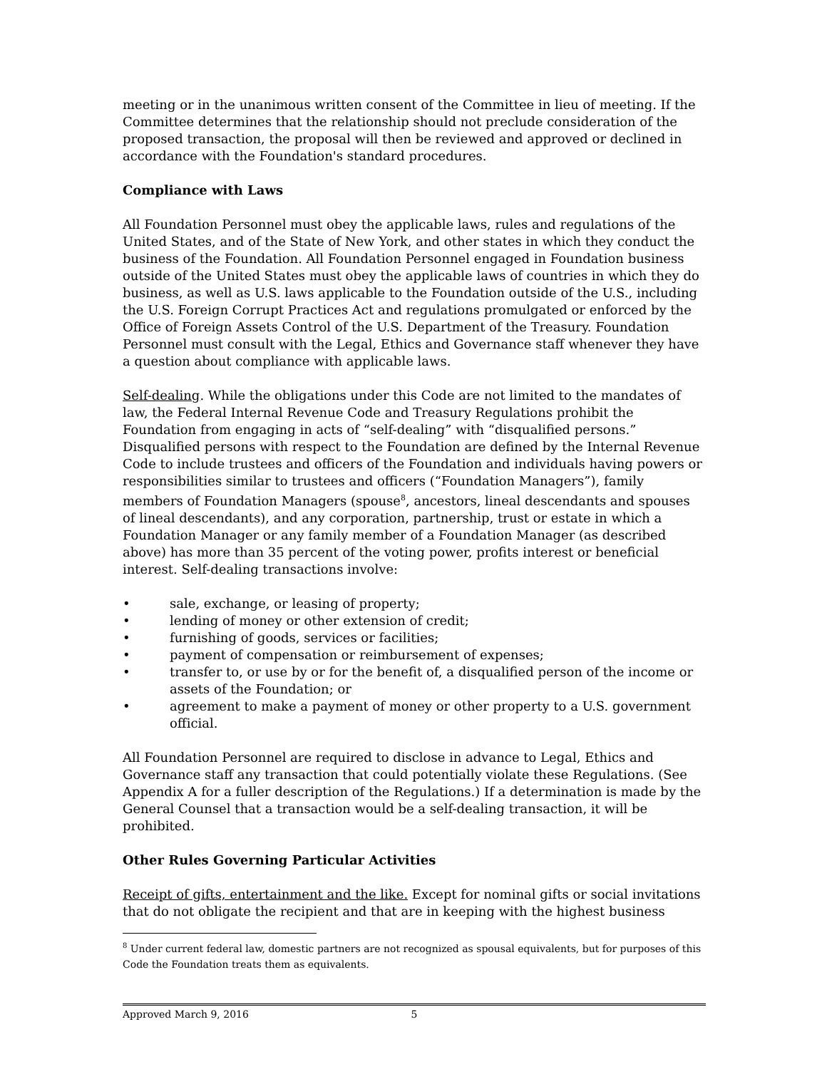meeting or in the unanimous written consent of the Committee in lieu of meeting. If the Committee determines that the relationship should not preclude consideration of the proposed transaction, the proposal will then be reviewed and approved or declined in accordance with the Foundation's standard procedures.
Compliance with Laws
All Foundation Personnel must obey the applicable laws, rules and regulations of the United States, and of the State of New York, and other states in which they conduct the business of the Foundation. All Foundation Personnel engaged in Foundation business outside of the United States must obey the applicable laws of countries in which they do business, as well as U.S. laws applicable to the Foundation outside of the U.S., including the U.S. Foreign Corrupt Practices Act and regulations promulgated or enforced by the Office of Foreign Assets Control of the U.S. Department of the Treasury. Foundation Personnel must consult with the Legal, Ethics and Governance staff whenever they have a question about compliance with applicable laws.
Self-dealing. While the obligations under this Code are not limited to the mandates of law, the Federal Internal Revenue Code and Treasury Regulations prohibit the Foundation from engaging in acts of “self-dealing” with “disqualified persons.” Disqualified persons with respect to the Foundation are defined by the Internal Revenue Code to include trustees and officers of the Foundation and individuals having powers or responsibilities similar to trustees and officers (“Foundation Managers”), family members of Foundation Managers (spouse<sup>8</sup>, ancestors, lineal descendants and spouses of lineal descendants), and any corporation, partnership, trust or estate in which a Foundation Manager or any family member of a Foundation Manager (as described above) has more than 35 percent of the voting power, profits interest or beneficial interest. Self-dealing transactions involve:
• sale, exchange, or leasing of property;
• lending of money or other extension of credit;
• furnishing of goods, services or facilities;
• payment of compensation or reimbursement of expenses;
• transfer to, or use by or for the benefit of, a disqualified person of the income or assets of the Foundation; or
• agreement to make a payment of money or other property to a U.S. government official.
All Foundation Personnel are required to disclose in advance to Legal, Ethics and Governance staff any transaction that could potentially violate these Regulations. (See Appendix A for a fuller description of the Regulations.) If a determination is made by the General Counsel that a transaction would be a self-dealing transaction, it will be prohibited.
Other Rules Governing Particular Activities
Receipt of gifts, entertainment and the like. Except for nominal gifts or social invitations that do not obligate the recipient and that are in keeping with the highest business
<sup>8</sup> Under current federal law, domestic partners are not recognized as spousal equivalents, but for purposes of this Code the Foundation treats them as equivalents.
Approved March 9, 2016 5